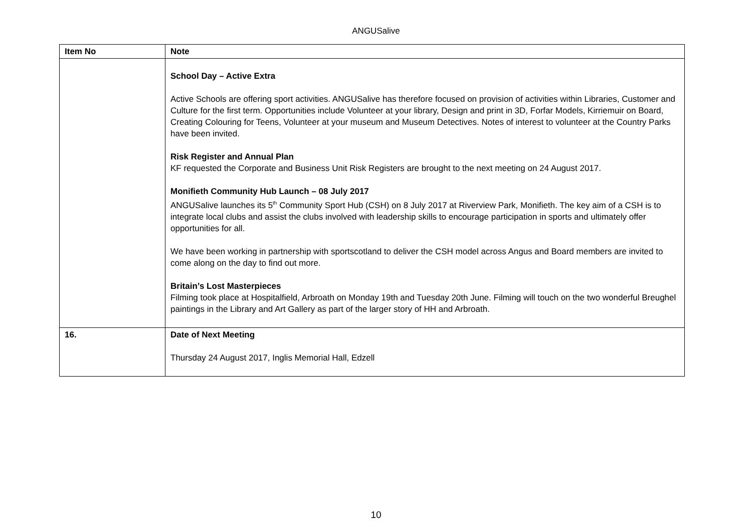ANGUSalive
| Item No | Note |
| --- | --- |
| | School Day – Active Extra Active Schools are offering sport activities. ANGUSalive has therefore focused on provision of activities within Libraries, Customer and Culture for the first term. Opportunities include Volunteer at your library, Design and print in 3D, Forfar Models, Kirriemuir on Board, Creating Colouring for Teens, Volunteer at your museum and Museum Detectives. Notes of interest to volunteer at the Country Parks have been invited. Risk Register and Annual Plan KF requested the Corporate and Business Unit Risk Registers are brought to the next meeting on 24 August 2017. Monifieth Community Hub Launch – 08 July 2017 ANGUSalive launches its 5<sup>th</sup> Community Sport Hub (CSH) on 8 July 2017 at Riverview Park, Monifieth. The key aim of a CSH is to integrate local clubs and assist the clubs involved with leadership skills to encourage participation in sports and ultimately offer opportunities for all. We have been working in partnership with sportscotland to deliver the CSH model across Angus and Board members are invited to come along on the day to find out more. Britain’s Lost Masterpieces Filming took place at Hospitalfield, Arbroath on Monday 19th and Tuesday 20th June. Filming will touch on the two wonderful Breughel paintings in the Library and Art Gallery as part of the larger story of HH and Arbroath. |
| 16. | Date of Next Meeting Thursday 24 August 2017, Inglis Memorial Hall, Edzell |
10